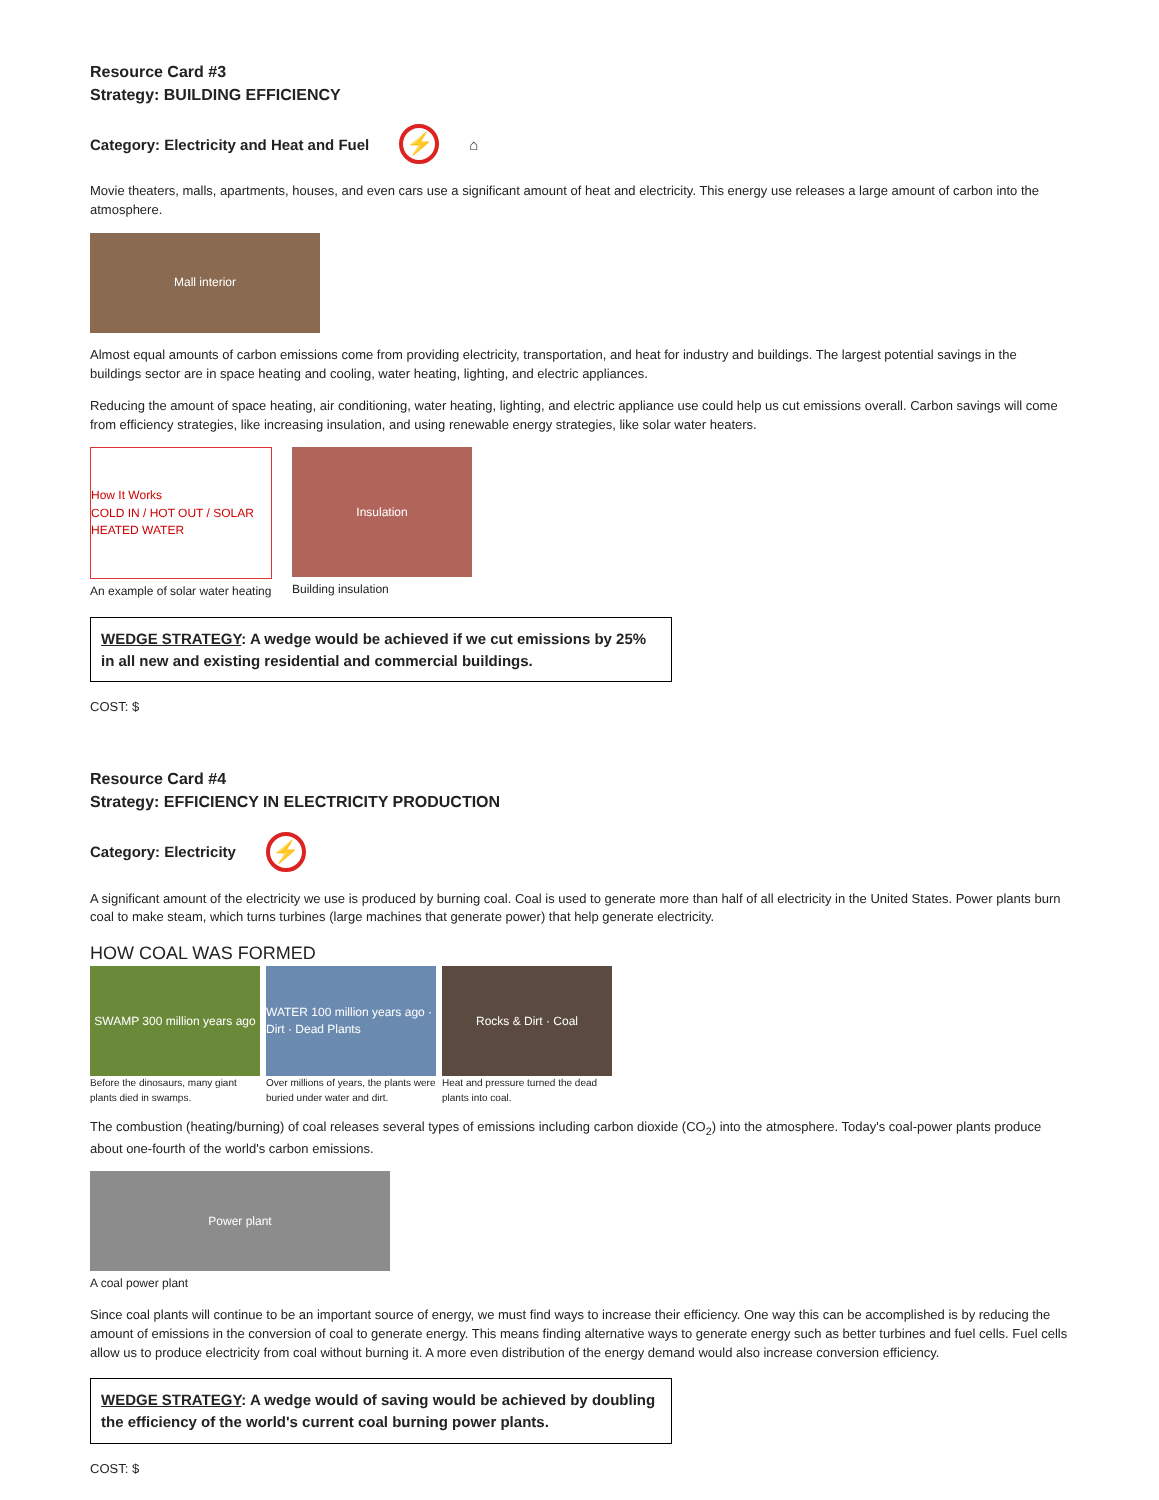Resource Card #3
Strategy: BUILDING EFFICIENCY
Category: Electricity and Heat and Fuel ⚡ ⌂
Movie theaters, malls, apartments, houses, and even cars use a significant amount of heat and electricity. This energy use releases a large amount of carbon into the atmosphere.
Mall interior
Almost equal amounts of carbon emissions come from providing electricity, transportation, and heat for industry and buildings. The largest potential savings in the buildings sector are in space heating and cooling, water heating, lighting, and electric appliances.
Reducing the amount of space heating, air conditioning, water heating, lighting, and electric appliance use could help us cut emissions overall. Carbon savings will come from efficiency strategies, like increasing insulation, and using renewable energy strategies, like solar water heaters.
How It Works
COLD IN / HOT OUT / SOLAR HEATED WATER
An example of solar water heating
Insulation
Building insulation
WEDGE STRATEGY: A wedge would be achieved if we cut emissions by 25% in all new and existing residential and commercial buildings.
COST: $
Resource Card #4
Strategy: EFFICIENCY IN ELECTRICITY PRODUCTION
Category: Electricity ⚡
A significant amount of the electricity we use is produced by burning coal. Coal is used to generate more than half of all electricity in the United States. Power plants burn coal to make steam, which turns turbines (large machines that generate power) that help generate electricity.
HOW COAL WAS FORMED
SWAMP 300 million years ago
Before the dinosaurs, many giant plants died in swamps.
WATER 100 million years ago · Dirt · Dead Plants
Over millions of years, the plants were buried under water and dirt.
Rocks & Dirt · Coal
Heat and pressure turned the dead plants into coal.
The combustion (heating/burning) of coal releases several types of emissions including carbon dioxide (CO<sub>2</sub>) into the atmosphere. Today's coal-power plants produce about one-fourth of the world's carbon emissions.
Power plant
A coal power plant
Since coal plants will continue to be an important source of energy, we must find ways to increase their efficiency. One way this can be accomplished is by reducing the amount of emissions in the conversion of coal to generate energy. This means finding alternative ways to generate energy such as better turbines and fuel cells. Fuel cells allow us to produce electricity from coal without burning it. A more even distribution of the energy demand would also increase conversion efficiency.
WEDGE STRATEGY: A wedge would of saving would be achieved by doubling the efficiency of the world's current coal burning power plants.
COST: $